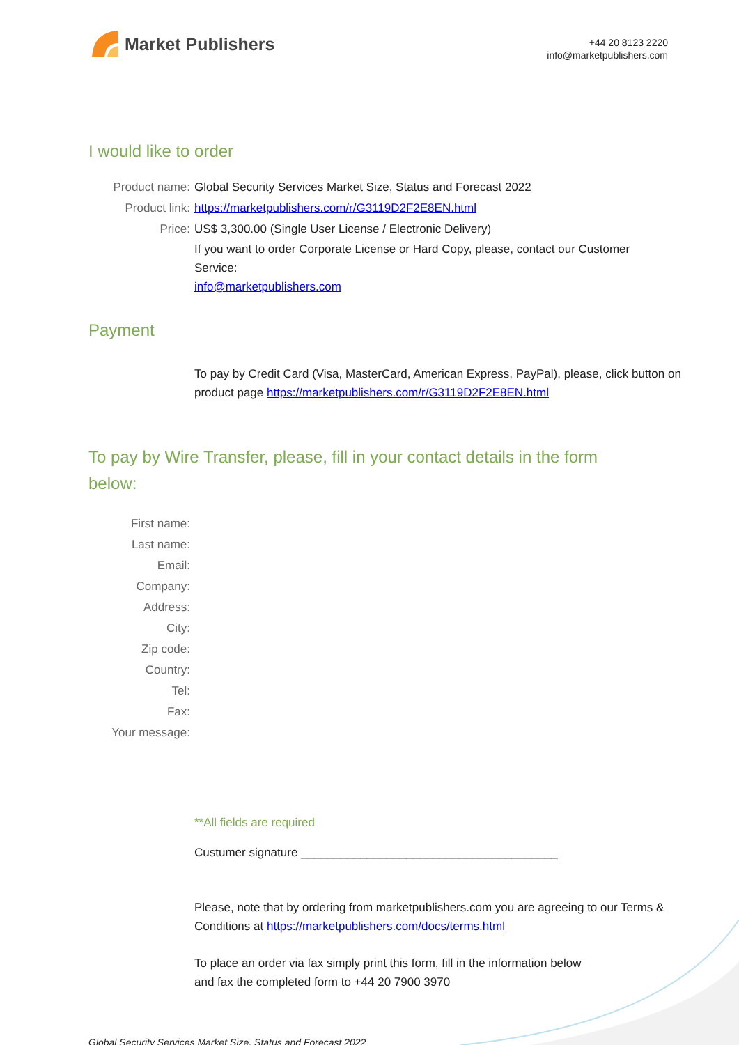Market Publishers
+44 20 8123 2220
info@marketpublishers.com
I would like to order
Product name: Global Security Services Market Size, Status and Forecast 2022
Product link: https://marketpublishers.com/r/G3119D2F2E8EN.html
Price: US$ 3,300.00 (Single User License / Electronic Delivery)
If you want to order Corporate License or Hard Copy, please, contact our Customer Service:
info@marketpublishers.com
Payment
To pay by Credit Card (Visa, MasterCard, American Express, PayPal), please, click button on product page https://marketpublishers.com/r/G3119D2F2E8EN.html
To pay by Wire Transfer, please, fill in your contact details in the form below:
First name:
Last name:
Email:
Company:
Address:
City:
Zip code:
Country:
Tel:
Fax:
Your message:
**All fields are required
Custumer signature _______________________________________
Please, note that by ordering from marketpublishers.com you are agreeing to our Terms & Conditions at https://marketpublishers.com/docs/terms.html
To place an order via fax simply print this form, fill in the information below
and fax the completed form to +44 20 7900 3970
Global Security Services Market Size, Status and Forecast 2022